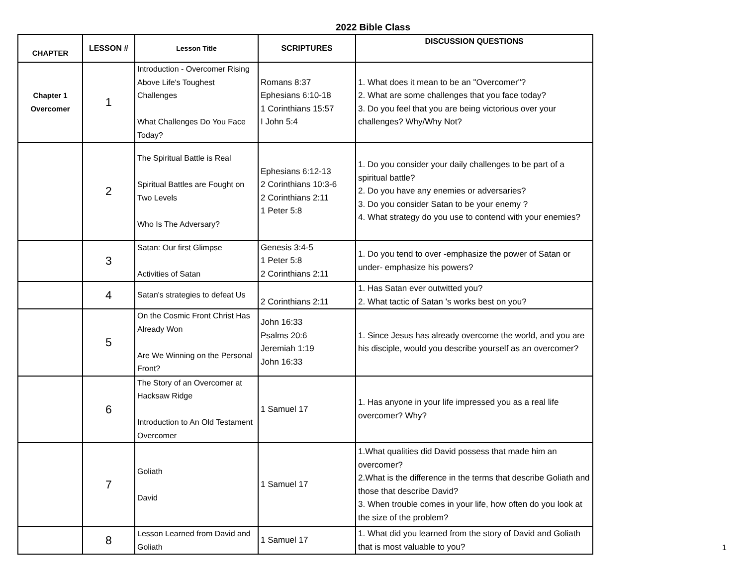2022 Bible Class
| CHAPTER | LESSON # | Lesson Title | SCRIPTURES | DISCUSSION QUESTIONS |
| --- | --- | --- | --- | --- |
| Chapter 1 Overcomer | 1 | Introduction - Overcomer Rising Above Life's Toughest Challenges What Challenges Do You Face Today? | Romans 8:37 Ephesians 6:10-18 1 Corinthians 15:57 I John 5:4 | 1. What does it mean to be an "Overcomer"? 2. What are some challenges that you face today? 3. Do you feel that you are being victorious over your challenges? Why/Why Not? |
| | 2 | The Spiritual Battle is Real Spiritual Battles are Fought on Two Levels Who Is The Adversary? | Ephesians 6:12-13 2 Corinthians 10:3-6 2 Corinthians 2:11 1 Peter 5:8 | 1. Do you consider your daily challenges to be part of a spiritual battle? 2. Do you have any enemies or adversaries? 3. Do you consider Satan to be your enemy ? 4. What strategy do you use to contend with your enemies? |
| | 3 | Satan: Our first Glimpse Activities of Satan | Genesis 3:4-5 1 Peter 5:8 2 Corinthians 2:11 | 1. Do you tend to over -emphasize the power of Satan or under- emphasize his powers? |
| | 4 | Satan's strategies to defeat Us | 2 Corinthians 2:11 | 1. Has Satan ever outwitted you? 2. What tactic of Satan 's works best on you? |
| | 5 | On the Cosmic Front Christ Has Already Won Are We Winning on the Personal Front? | John 16:33 Psalms 20:6 Jeremiah 1:19 John 16:33 | 1. Since Jesus has already overcome the world, and you are his disciple, would you describe yourself as an overcomer? |
| | 6 | The Story of an Overcomer at Hacksaw Ridge Introduction to An Old Testament Overcomer | 1 Samuel 17 | 1. Has anyone in your life impressed you as a real life overcomer? Why? |
| | 7 | Goliath David | 1 Samuel 17 | 1.What qualities did David possess that made him an overcomer? 2.What is the difference in the terms that describe Goliath and those that describe David? 3. When trouble comes in your life, how often do you look at the size of the problem? |
| | 8 | Lesson Learned from David and Goliath | 1 Samuel 17 | 1. What did you learned from the story of David and Goliath that is most valuable to you? |
1